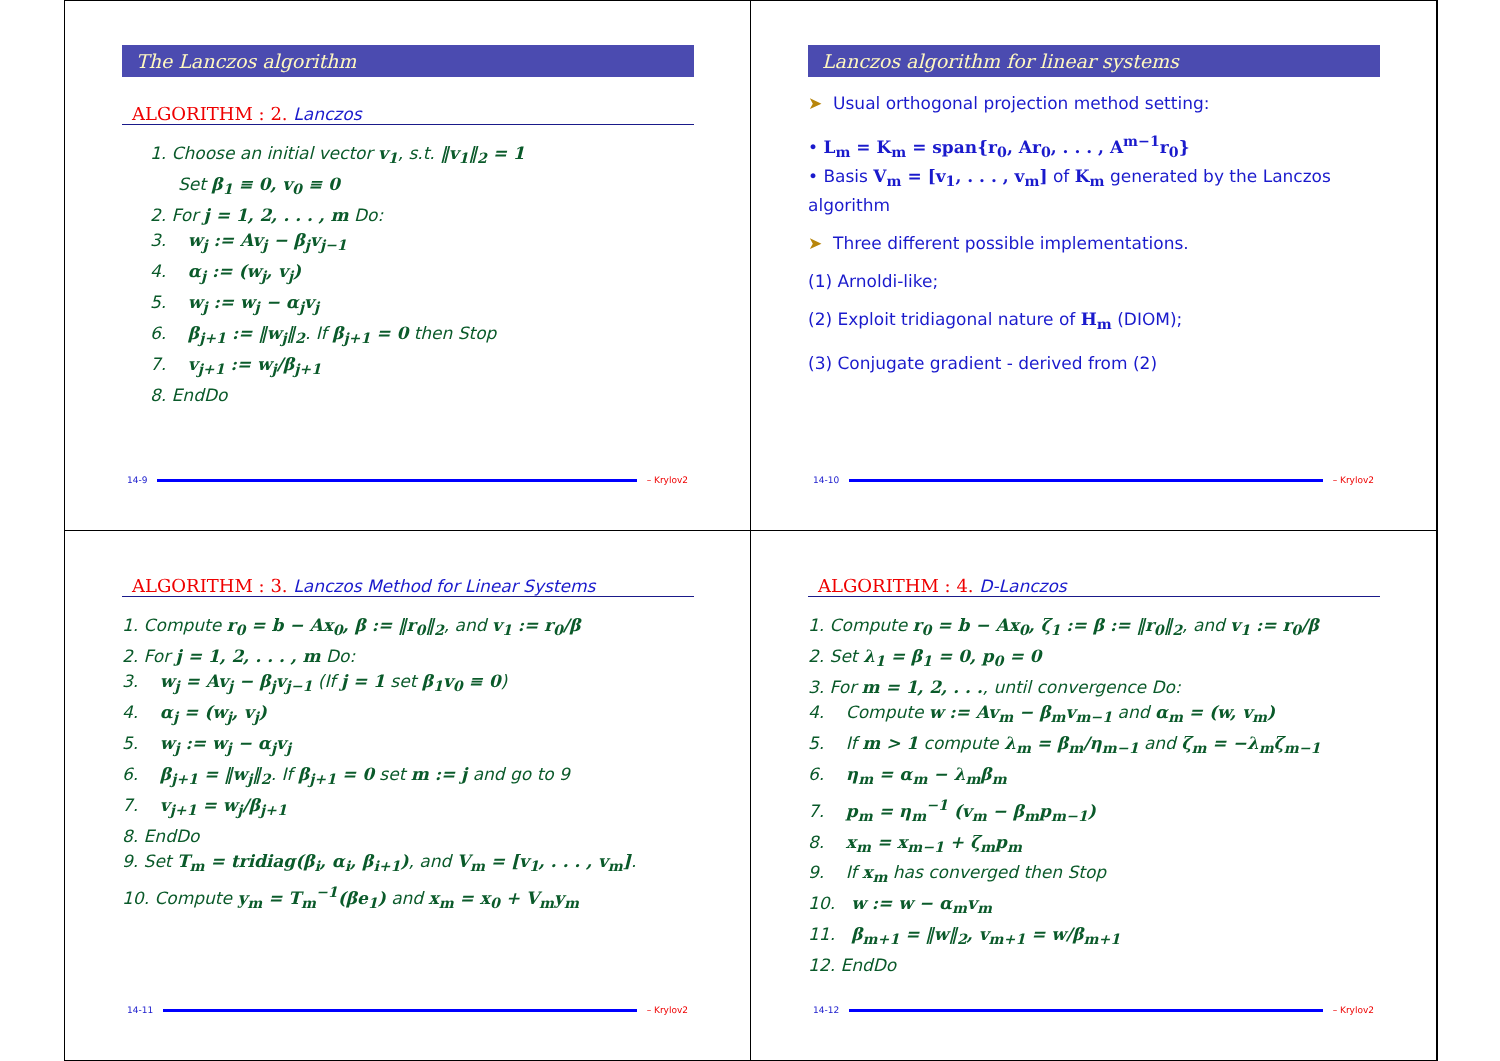The Lanczos algorithm
ALGORITHM : 2. Lanczos
1. Choose an initial vector v<sub>1</sub>, s.t. ‖v<sub>1</sub>‖<sub>2</sub> = 1
Set β<sub>1</sub> ≡ 0, v<sub>0</sub> ≡ 0
2. For j = 1, 2, . . . , m Do:
3. w<sub>j</sub> := Av<sub>j</sub> − β<sub>j</sub>v<sub>j−1</sub>
4. α<sub>j</sub> := (w<sub>j</sub>, v<sub>j</sub>)
5. w<sub>j</sub> := w<sub>j</sub> − α<sub>j</sub>v<sub>j</sub>
6. β<sub>j+1</sub> := ‖w<sub>j</sub>‖<sub>2</sub>. If β<sub>j+1</sub> = 0 then Stop
7. v<sub>j+1</sub> := w<sub>j</sub>/β<sub>j+1</sub>
8. EndDo
14-9 – Krylov2
Lanczos algorithm for linear systems
➤ Usual orthogonal projection method setting:
• L<sub>m</sub> = K<sub>m</sub> = span{r<sub>0</sub>, Ar<sub>0</sub>, . . . , A<sup>m−1</sup>r<sub>0</sub>}
• Basis V<sub>m</sub> = [v<sub>1</sub>, . . . , v<sub>m</sub>] of K<sub>m</sub> generated by the Lanczos algorithm
➤ Three different possible implementations.
(1) Arnoldi-like;
(2) Exploit tridiagonal nature of H<sub>m</sub> (DIOM);
(3) Conjugate gradient - derived from (2)
14-10 – Krylov2
ALGORITHM : 3. Lanczos Method for Linear Systems
1. Compute r<sub>0</sub> = b − Ax<sub>0</sub>, β := ‖r<sub>0</sub>‖<sub>2</sub>, and v<sub>1</sub> := r<sub>0</sub>/β
2. For j = 1, 2, . . . , m Do:
3. w<sub>j</sub> = Av<sub>j</sub> − β<sub>j</sub>v<sub>j−1</sub> (If j = 1 set β<sub>1</sub>v<sub>0</sub> ≡ 0)
4. α<sub>j</sub> = (w<sub>j</sub>, v<sub>j</sub>)
5. w<sub>j</sub> := w<sub>j</sub> − α<sub>j</sub>v<sub>j</sub>
6. β<sub>j+1</sub> = ‖w<sub>j</sub>‖<sub>2</sub>. If β<sub>j+1</sub> = 0 set m := j and go to 9
7. v<sub>j+1</sub> = w<sub>j</sub>/β<sub>j+1</sub>
8. EndDo
9. Set T<sub>m</sub> = tridiag(β<sub>i</sub>, α<sub>i</sub>, β<sub>i+1</sub>), and V<sub>m</sub> = [v<sub>1</sub>, . . . , v<sub>m</sub>].
10. Compute y<sub>m</sub> = T<sub>m</sub><sup>−1</sup>(βe<sub>1</sub>) and x<sub>m</sub> = x<sub>0</sub> + V<sub>m</sub>y<sub>m</sub>
14-11 – Krylov2
ALGORITHM : 4. D-Lanczos
1. Compute r<sub>0</sub> = b − Ax<sub>0</sub>, ζ<sub>1</sub> := β := ‖r<sub>0</sub>‖<sub>2</sub>, and v<sub>1</sub> := r<sub>0</sub>/β
2. Set λ<sub>1</sub> = β<sub>1</sub> = 0, p<sub>0</sub> = 0
3. For m = 1, 2, . . ., until convergence Do:
4. Compute w := Av<sub>m</sub> − β<sub>m</sub>v<sub>m−1</sub> and α<sub>m</sub> = (w, v<sub>m</sub>)
5. If m > 1 compute λ<sub>m</sub> = β<sub>m</sub>/η<sub>m−1</sub> and ζ<sub>m</sub> = −λ<sub>m</sub>ζ<sub>m−1</sub>
6. η<sub>m</sub> = α<sub>m</sub> − λ<sub>m</sub>β<sub>m</sub>
7. p<sub>m</sub> = η<sub>m</sub><sup>−1</sup> (v<sub>m</sub> − β<sub>m</sub>p<sub>m−1</sub>)
8. x<sub>m</sub> = x<sub>m−1</sub> + ζ<sub>m</sub>p<sub>m</sub>
9. If x<sub>m</sub> has converged then Stop
10. w := w − α<sub>m</sub>v<sub>m</sub>
11. β<sub>m+1</sub> = ‖w‖<sub>2</sub>, v<sub>m+1</sub> = w/β<sub>m+1</sub>
12. EndDo
14-12 – Krylov2